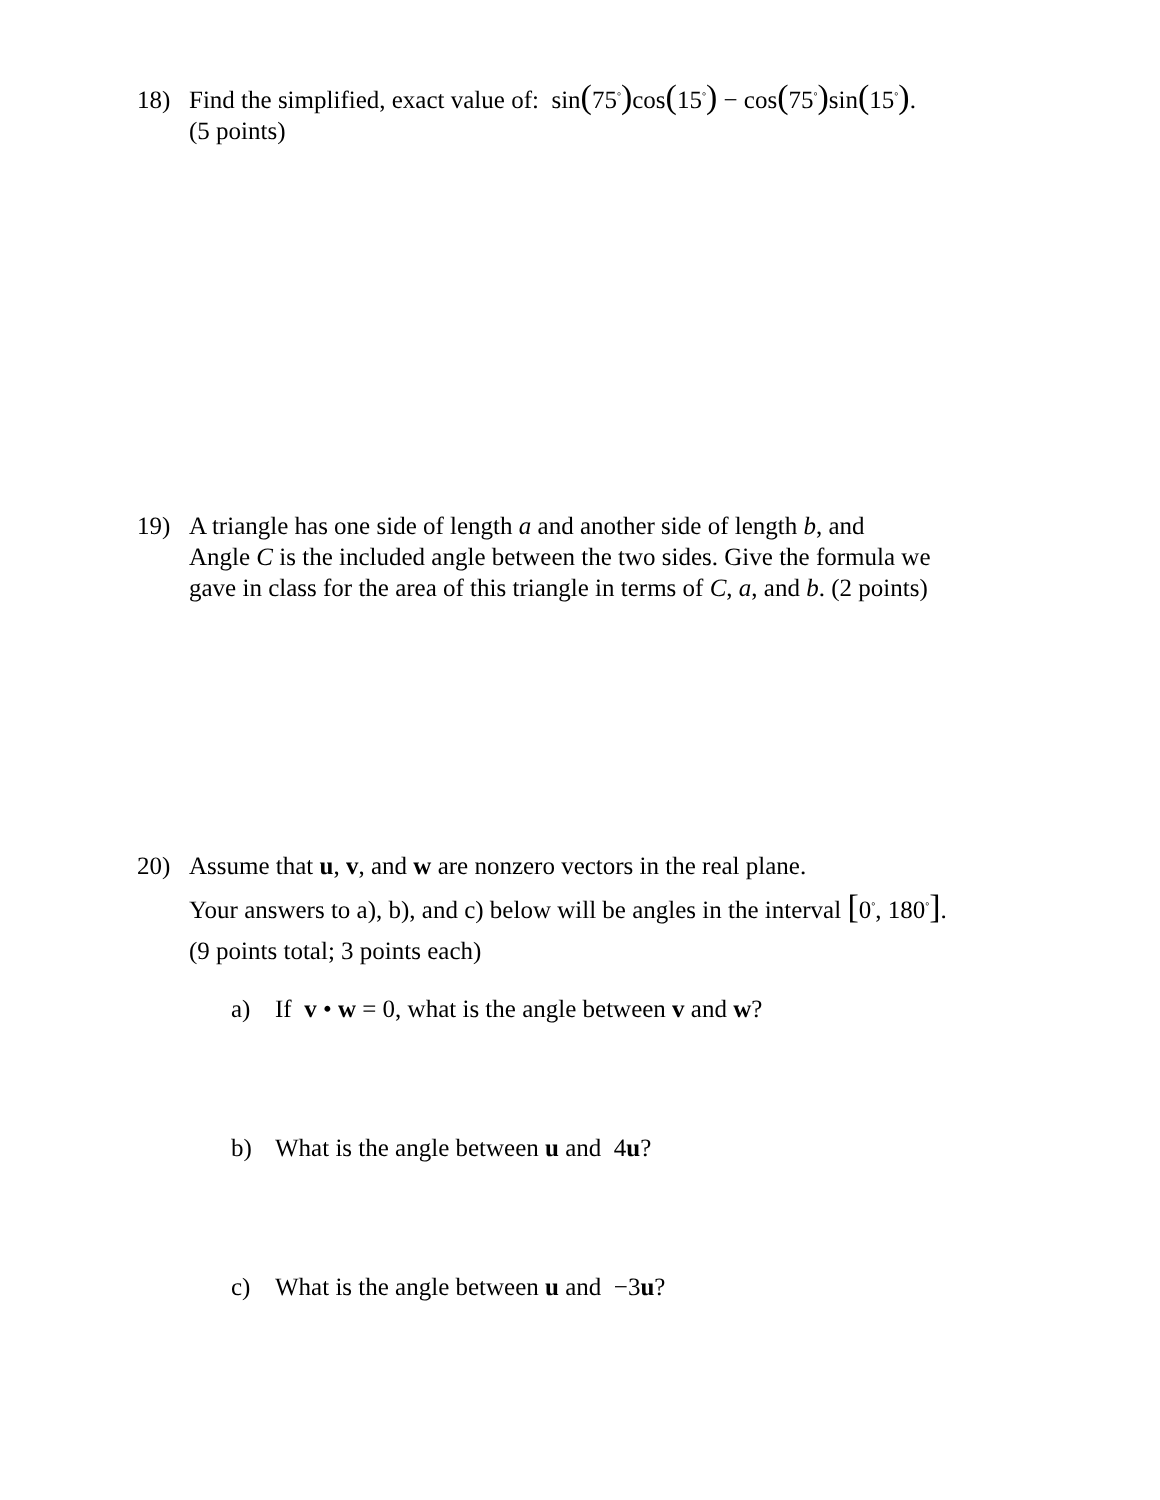18) Find the simplified, exact value of: sin(75<sup>°</sup>) cos(15<sup>°</sup>) − cos(75<sup>°</sup>) sin(15<sup>°</sup>).
(5 points)
19) A triangle has one side of length a and another side of length b, and
Angle C is the included angle between the two sides. Give the formula we
gave in class for the area of this triangle in terms of C, a, and b. (2 points)
20) Assume that u, v, and w are nonzero vectors in the real plane.
Your answers to a), b), and c) below will be angles in the interval [0<sup>°</sup>, 180<sup>°</sup>].
(9 points total; 3 points each)
a) If v • w = 0, what is the angle between v and w?
b) What is the angle between u and 4u?
c) What is the angle between u and −3u?